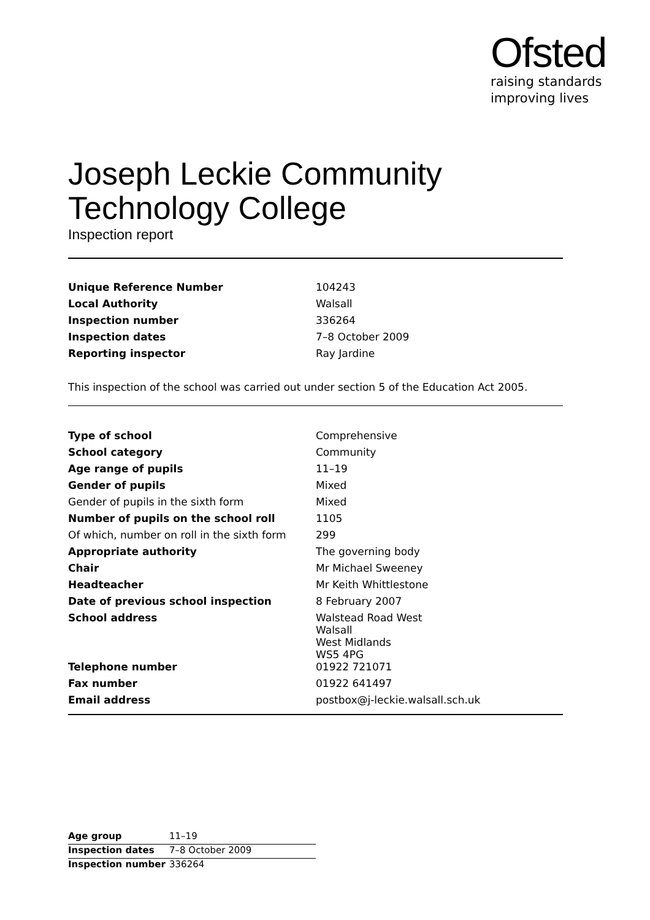Ofsted
raising standards
improving lives
Joseph Leckie Community Technology College
Inspection report
| Unique Reference Number | 104243 |
| Local Authority | Walsall |
| Inspection number | 336264 |
| Inspection dates | 7–8 October 2009 |
| Reporting inspector | Ray Jardine |
This inspection of the school was carried out under section 5 of the Education Act 2005.
| Type of school | Comprehensive |
| School category | Community |
| Age range of pupils | 11–19 |
| Gender of pupils | Mixed |
| Gender of pupils in the sixth form | Mixed |
| Number of pupils on the school roll | 1105 |
| Of which, number on roll in the sixth form | 299 |
| Appropriate authority | The governing body |
| Chair | Mr Michael Sweeney |
| Headteacher | Mr Keith Whittlestone |
| Date of previous school inspection | 8 February 2007 |
| School address | Walstead Road West Walsall West Midlands WS5 4PG |
| Telephone number | 01922 721071 |
| Fax number | 01922 641497 |
| Email address | postbox@j-leckie.walsall.sch.uk |
| Age group | 11–19 |
| Inspection dates | 7–8 October 2009 |
| Inspection number | 336264 |